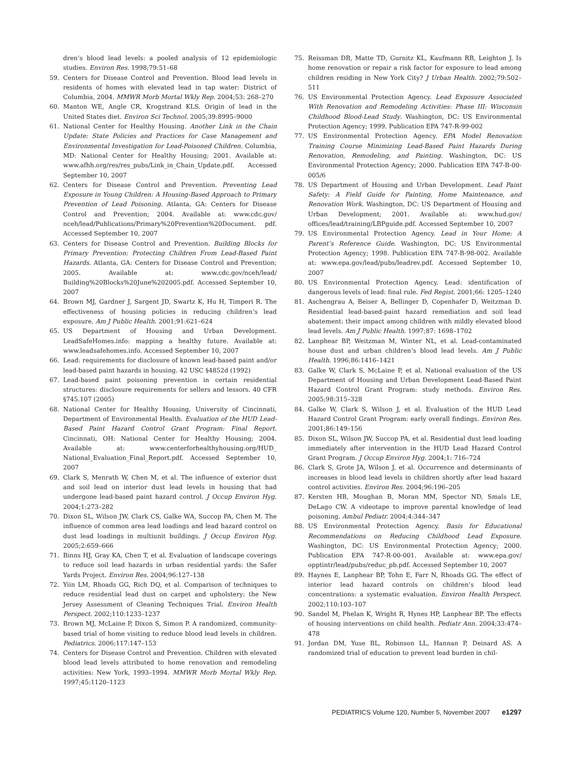dren’s blood lead levels: a pooled analysis of 12 epidemiologic studies. Environ Res. 1998;79:51–68
59. Centers for Disease Control and Prevention. Blood lead levels in residents of homes with elevated lead in tap water: District of Columbia, 2004. MMWR Morb Mortal Wkly Rep. 2004;53: 268–270
60. Manton WE, Angle CR, Krogstrand KLS. Origin of lead in the United States diet. Environ Sci Technol. 2005;39:8995–9000
61. National Center for Healthy Housing. Another Link in the Chain Update: State Policies and Practices for Case Management and Environmental Investigation for Lead-Poisoned Children. Columbia, MD: National Center for Healthy Housing; 2001. Available at: www.afhh.org/res/res_pubs/Link_in_Chain_Update.pdf. Accessed September 10, 2007
62. Centers for Disease Control and Prevention. Preventing Lead Exposure in Young Children: A Housing-Based Approach to Primary Prevention of Lead Poisoning. Atlanta, GA: Centers for Disease Control and Prevention; 2004. Available at: www.cdc.gov/ nceh/lead/Publications/Primary%20Prevention%20Document. pdf. Accessed September 10, 2007
63. Centers for Disease Control and Prevention. Building Blocks for Primary Prevention: Protecting Children From Lead-Based Paint Hazards. Atlanta, GA: Centers for Disease Control and Prevention; 2005. Available at: www.cdc.gov/nceh/lead/ Building%20Blocks%20June%202005.pdf. Accessed September 10, 2007
64. Brown MJ, Gardner J, Sargent JD, Swartz K, Hu H, Timperi R. The effectiveness of housing policies in reducing children’s lead exposure. Am J Public Health. 2001;91:621–624
65. US Department of Housing and Urban Development. LeadSafeHomes.info: mapping a healthy future. Available at: www.leadsafehomes.info. Accessed September 10, 2007
66. Lead: requirements for disclosure of known lead-based paint and/or lead-based paint hazards in housing. 42 USC §4852d (1992)
67. Lead-based paint poisoning prevention in certain residential structures: disclosure requirements for sellers and lessors. 40 CFR §745.107 (2005)
68. National Center for Healthy Housing, University of Cincinnati, Department of Environmental Health. Evaluation of the HUD Lead-Based Paint Hazard Control Grant Program: Final Report. Cincinnati, OH: National Center for Healthy Housing; 2004. Available at: www.centerforhealthyhousing.org/HUD_ National_Evaluation_Final_Report.pdf. Accessed September 10, 2007
69. Clark S, Menrath W, Chen M, et al. The influence of exterior dust and soil lead on interior dust lead levels in housing that had undergone lead-based paint hazard control. J Occup Environ Hyg. 2004;1:273–282
70. Dixon SL, Wilson JW, Clark CS, Galke WA, Succop PA, Chen M. The influence of common area lead loadings and lead hazard control on dust lead loadings in multiunit buildings. J Occup Environ Hyg. 2005;2:659–666
71. Binns HJ, Gray KA, Chen T, et al. Evaluation of landscape coverings to reduce soil lead hazards in urban residential yards: the Safer Yards Project. Environ Res. 2004;96:127–138
72. Yiin LM, Rhoads GG, Rich DQ, et al. Comparison of techniques to reduce residential lead dust on carpet and upholstery: the New Jersey Assessment of Cleaning Techniques Trial. Environ Health Perspect. 2002;110:1233–1237
73. Brown MJ, McLaine P, Dixon S, Simon P. A randomized, community-based trial of home visiting to reduce blood lead levels in children. Pediatrics. 2006;117:147–153
74. Centers for Disease Control and Prevention. Children with elevated blood lead levels attributed to home renovation and remodeling activities: New York, 1993–1994. MMWR Morb Mortal Wkly Rep. 1997;45:1120–1123
75. Reissman DB, Matte TD, Gurnitz KL, Kaufmann RB, Leighton J. Is home renovation or repair a risk factor for exposure to lead among children residing in New York City? J Urban Health. 2002;79:502–511
76. US Environmental Protection Agency. Lead Exposure Associated With Renovation and Remodeling Activities: Phase III: Wisconsin Childhood Blood-Lead Study. Washington, DC: US Environmental Protection Agency; 1999. Publication EPA 747-R-99-002
77. US Environmental Protection Agency. EPA Model Renovation Training Course Minimizing Lead-Based Paint Hazards During Renovation, Remodeling, and Painting. Washington, DC: US Environmental Protection Agency; 2000. Publication EPA 747-B-00-005/6
78. US Department of Housing and Urban Development. Lead Paint Safety: A Field Guide for Painting, Home Maintenance, and Renovation Work. Washington, DC: US Department of Housing and Urban Development; 2001. Available at: www.hud.gov/ offices/lead/training/LBPguide.pdf. Accessed September 10, 2007
79. US Environmental Protection Agency. Lead in Your Home: A Parent’s Reference Guide. Washington, DC: US Environmental Protection Agency; 1998. Publication EPA 747-B-98-002. Available at: www.epa.gov/lead/pubs/leadrev.pdf. Accessed September 10, 2007
80. US Environmental Protection Agency. Lead: identification of dangerous levels of lead: final rule. Fed Regist. 2001;66: 1205–1240
81. Aschengrau A, Beiser A, Bellinger D, Copenhafer D, Weitzman D. Residential lead-based-paint hazard remediation and soil lead abatement: their impact among children with mildly elevated blood lead levels. Am J Public Health. 1997;87: 1698–1702
82. Lanphear BP, Weitzman M, Winter NL, et al. Lead-contaminated house dust and urban children’s blood lead levels. Am J Public Health. 1996;86:1416–1421
83. Galke W, Clark S, McLaine P, et al. National evaluation of the US Department of Housing and Urban Development Lead-Based Paint Hazard Control Grant Program: study methods. Environ Res. 2005;98:315–328
84. Galke W, Clark S, Wilson J, et al. Evaluation of the HUD Lead Hazard Control Grant Program: early overall findings. Environ Res. 2001;86:149–156
85. Dixon SL, Wilson JW, Succop PA, et al. Residential dust lead loading immediately after intervention in the HUD Lead Hazard Control Grant Program. J Occup Environ Hyg. 2004;1: 716–724
86. Clark S, Grote JA, Wilson J, et al. Occurrence and determinants of increases in blood lead levels in children shortly after lead hazard control activities. Environ Res. 2004;96:196–205
87. Kersten HB, Moughan B, Moran MM, Spector ND, Smals LE, DeLago CW. A videotape to improve parental knowledge of lead poisoning. Ambul Pediatr. 2004;4:344–347
88. US Environmental Protection Agency. Basis for Educational Recommendations on Reducing Childhood Lead Exposure. Washington, DC: US Environmental Protection Agency; 2000. Publication EPA 747-R-00-001. Available at: www.epa.gov/ opptintr/lead/pubs/reduc_pb.pdf. Accessed September 10, 2007
89. Haynes E, Lanphear BP, Tohn E, Farr N, Rhoads GG. The effect of interior lead hazard controls on children’s blood lead concentrations: a systematic evaluation. Environ Health Perspect. 2002;110:103–107
90. Sandel M, Phelan K, Wright R, Hynes HP, Lanphear BP. The effects of housing interventions on child health. Pediatr Ann. 2004;33:474–478
91. Jordan DM, Yuse BL, Robinson LL, Hannan P, Deinard AS. A randomized trial of education to prevent lead burden in chil-
PEDIATRICS Volume 120, Number 5, November 2007 e1297